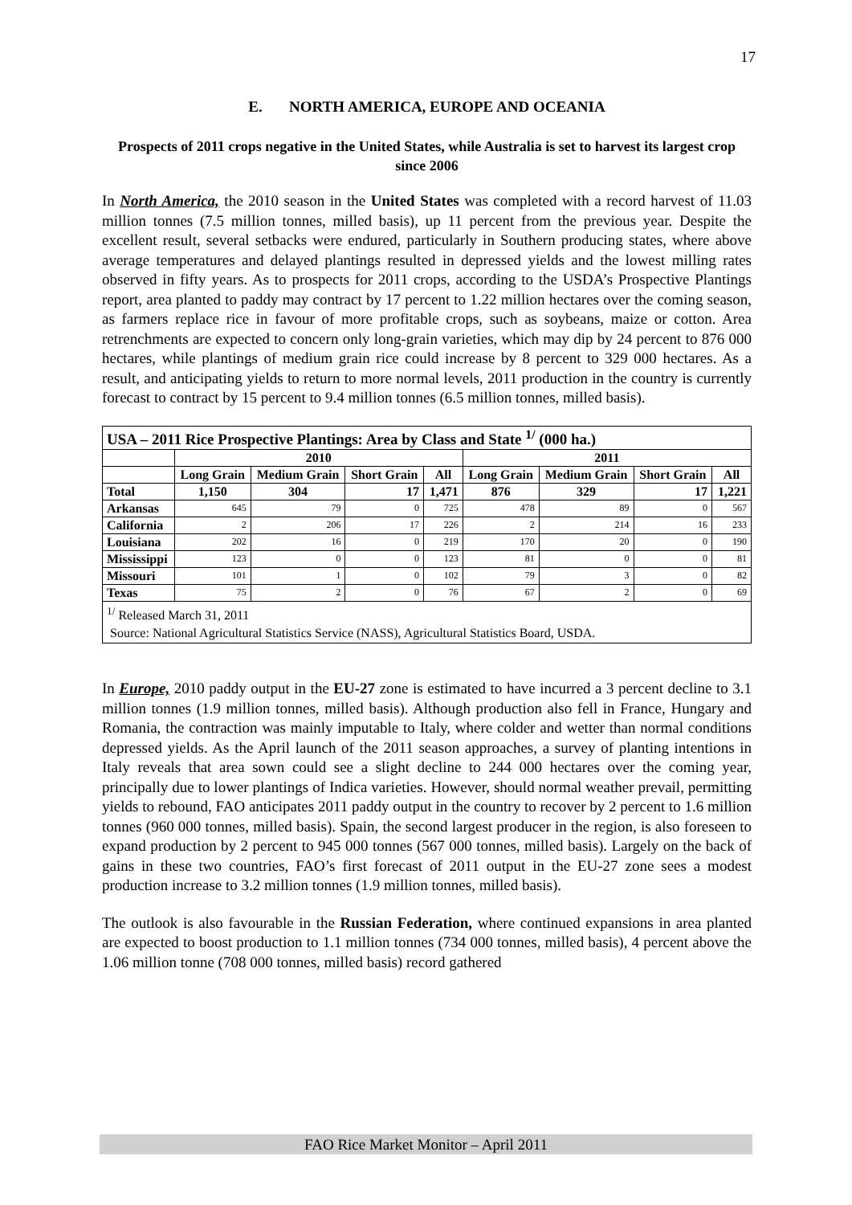17
E. NORTH AMERICA, EUROPE AND OCEANIA
Prospects of 2011 crops negative in the United States, while Australia is set to harvest its largest crop since 2006
In North America, the 2010 season in the United States was completed with a record harvest of 11.03 million tonnes (7.5 million tonnes, milled basis), up 11 percent from the previous year. Despite the excellent result, several setbacks were endured, particularly in Southern producing states, where above average temperatures and delayed plantings resulted in depressed yields and the lowest milling rates observed in fifty years. As to prospects for 2011 crops, according to the USDA’s Prospective Plantings report, area planted to paddy may contract by 17 percent to 1.22 million hectares over the coming season, as farmers replace rice in favour of more profitable crops, such as soybeans, maize or cotton. Area retrenchments are expected to concern only long-grain varieties, which may dip by 24 percent to 876 000 hectares, while plantings of medium grain rice could increase by 8 percent to 329 000 hectares. As a result, and anticipating yields to return to more normal levels, 2011 production in the country is currently forecast to contract by 15 percent to 9.4 million tonnes (6.5 million tonnes, milled basis).
| USA – 2011 Rice Prospective Plantings: Area by Class and State <sup>1/</sup> (000 ha.) | | | | | | | | |
| --- | --- | --- | --- | --- | --- | --- | --- | --- |
| | 2010 | | | | 2011 | | | |
| | Long Grain | Medium Grain | Short Grain | All | Long Grain | Medium Grain | Short Grain | All |
| Total | 1,150 | 304 | 17 | 1,471 | 876 | 329 | 17 | 1,221 |
| Arkansas | 645 | 79 | 0 | 725 | 478 | 89 | 0 | 567 |
| California | 2 | 206 | 17 | 226 | 2 | 214 | 16 | 233 |
| Louisiana | 202 | 16 | 0 | 219 | 170 | 20 | 0 | 190 |
| Mississippi | 123 | 0 | 0 | 123 | 81 | 0 | 0 | 81 |
| Missouri | 101 | 1 | 0 | 102 | 79 | 3 | 0 | 82 |
| Texas | 75 | 2 | 0 | 76 | 67 | 2 | 0 | 69 |
| <sup>1/</sup> Released March 31, 2011 Source: National Agricultural Statistics Service (NASS), Agricultural Statistics Board, USDA. | | | | | | | | |
In Europe, 2010 paddy output in the EU-27 zone is estimated to have incurred a 3 percent decline to 3.1 million tonnes (1.9 million tonnes, milled basis). Although production also fell in France, Hungary and Romania, the contraction was mainly imputable to Italy, where colder and wetter than normal conditions depressed yields. As the April launch of the 2011 season approaches, a survey of planting intentions in Italy reveals that area sown could see a slight decline to 244 000 hectares over the coming year, principally due to lower plantings of Indica varieties. However, should normal weather prevail, permitting yields to rebound, FAO anticipates 2011 paddy output in the country to recover by 2 percent to 1.6 million tonnes (960 000 tonnes, milled basis). Spain, the second largest producer in the region, is also foreseen to expand production by 2 percent to 945 000 tonnes (567 000 tonnes, milled basis). Largely on the back of gains in these two countries, FAO’s first forecast of 2011 output in the EU-27 zone sees a modest production increase to 3.2 million tonnes (1.9 million tonnes, milled basis).
The outlook is also favourable in the Russian Federation, where continued expansions in area planted are expected to boost production to 1.1 million tonnes (734 000 tonnes, milled basis), 4 percent above the 1.06 million tonne (708 000 tonnes, milled basis) record gathered
FAO Rice Market Monitor – April 2011